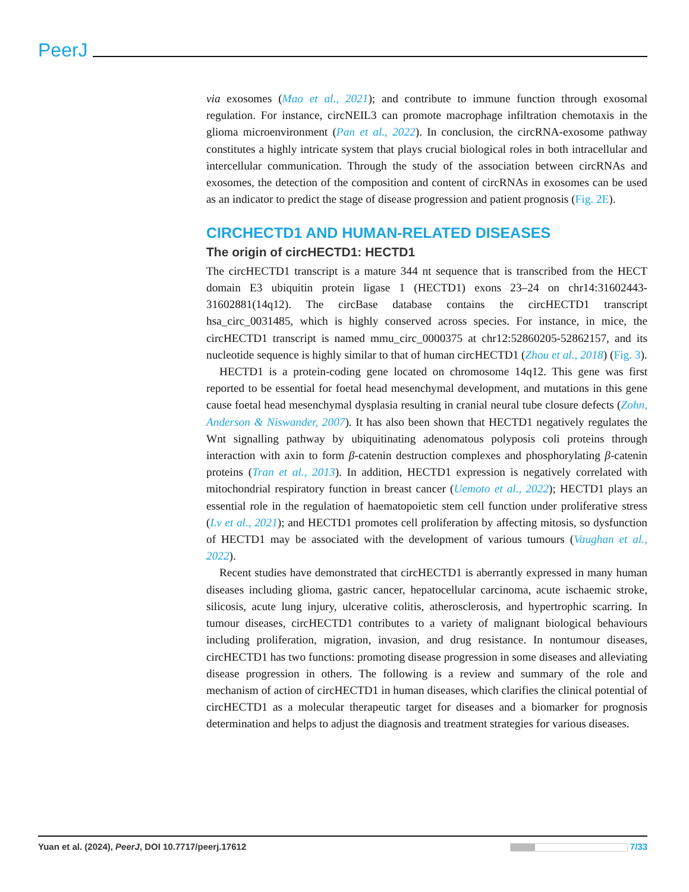PeerJ
via exosomes (Mao et al., 2021); and contribute to immune function through exosomal regulation. For instance, circNEIL3 can promote macrophage infiltration chemotaxis in the glioma microenvironment (Pan et al., 2022). In conclusion, the circRNA-exosome pathway constitutes a highly intricate system that plays crucial biological roles in both intracellular and intercellular communication. Through the study of the association between circRNAs and exosomes, the detection of the composition and content of circRNAs in exosomes can be used as an indicator to predict the stage of disease progression and patient prognosis (Fig. 2E).
CIRCHECTD1 AND HUMAN-RELATED DISEASES
The origin of circHECTD1: HECTD1
The circHECTD1 transcript is a mature 344 nt sequence that is transcribed from the HECT domain E3 ubiquitin protein ligase 1 (HECTD1) exons 23–24 on chr14:31602443-31602881(14q12). The circBase database contains the circHECTD1 transcript hsa_circ_0031485, which is highly conserved across species. For instance, in mice, the circHECTD1 transcript is named mmu_circ_0000375 at chr12:52860205-52862157, and its nucleotide sequence is highly similar to that of human circHECTD1 (Zhou et al., 2018) (Fig. 3).
HECTD1 is a protein-coding gene located on chromosome 14q12. This gene was first reported to be essential for foetal head mesenchymal development, and mutations in this gene cause foetal head mesenchymal dysplasia resulting in cranial neural tube closure defects (Zohn, Anderson & Niswander, 2007). It has also been shown that HECTD1 negatively regulates the Wnt signalling pathway by ubiquitinating adenomatous polyposis coli proteins through interaction with axin to form β-catenin destruction complexes and phosphorylating β-catenin proteins (Tran et al., 2013). In addition, HECTD1 expression is negatively correlated with mitochondrial respiratory function in breast cancer (Uemoto et al., 2022); HECTD1 plays an essential role in the regulation of haematopoietic stem cell function under proliferative stress (Lv et al., 2021); and HECTD1 promotes cell proliferation by affecting mitosis, so dysfunction of HECTD1 may be associated with the development of various tumours (Vaughan et al., 2022).
Recent studies have demonstrated that circHECTD1 is aberrantly expressed in many human diseases including glioma, gastric cancer, hepatocellular carcinoma, acute ischaemic stroke, silicosis, acute lung injury, ulcerative colitis, atherosclerosis, and hypertrophic scarring. In tumour diseases, circHECTD1 contributes to a variety of malignant biological behaviours including proliferation, migration, invasion, and drug resistance. In nontumour diseases, circHECTD1 has two functions: promoting disease progression in some diseases and alleviating disease progression in others. The following is a review and summary of the role and mechanism of action of circHECTD1 in human diseases, which clarifies the clinical potential of circHECTD1 as a molecular therapeutic target for diseases and a biomarker for prognosis determination and helps to adjust the diagnosis and treatment strategies for various diseases.
Yuan et al. (2024), PeerJ, DOI 10.7717/peerj.17612 7/33